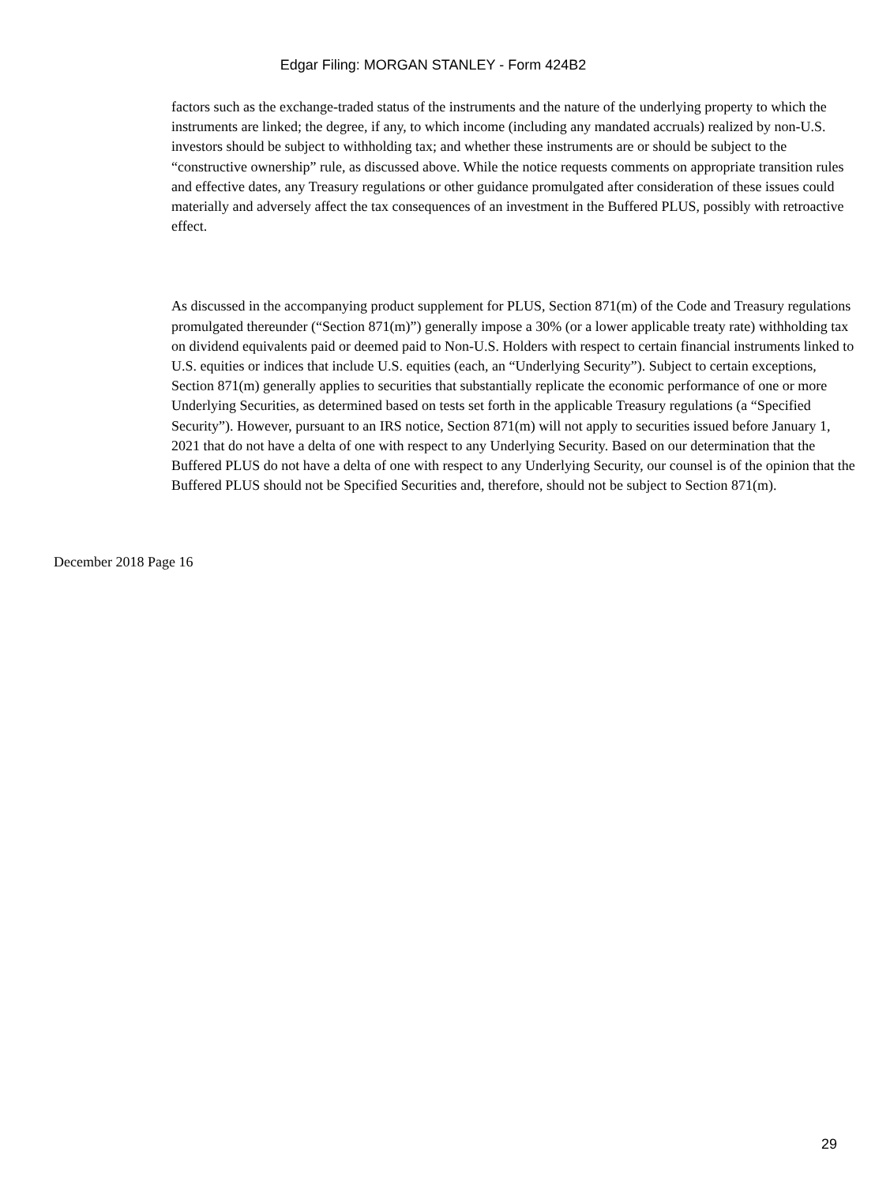Edgar Filing: MORGAN STANLEY - Form 424B2
factors such as the exchange-traded status of the instruments and the nature of the underlying property to which the instruments are linked; the degree, if any, to which income (including any mandated accruals) realized by non-U.S. investors should be subject to withholding tax; and whether these instruments are or should be subject to the “constructive ownership” rule, as discussed above. While the notice requests comments on appropriate transition rules and effective dates, any Treasury regulations or other guidance promulgated after consideration of these issues could materially and adversely affect the tax consequences of an investment in the Buffered PLUS, possibly with retroactive effect.
As discussed in the accompanying product supplement for PLUS, Section 871(m) of the Code and Treasury regulations promulgated thereunder (“Section 871(m)”) generally impose a 30% (or a lower applicable treaty rate) withholding tax on dividend equivalents paid or deemed paid to Non-U.S. Holders with respect to certain financial instruments linked to U.S. equities or indices that include U.S. equities (each, an “Underlying Security”). Subject to certain exceptions, Section 871(m) generally applies to securities that substantially replicate the economic performance of one or more Underlying Securities, as determined based on tests set forth in the applicable Treasury regulations (a “Specified Security”). However, pursuant to an IRS notice, Section 871(m) will not apply to securities issued before January 1, 2021 that do not have a delta of one with respect to any Underlying Security. Based on our determination that the Buffered PLUS do not have a delta of one with respect to any Underlying Security, our counsel is of the opinion that the Buffered PLUS should not be Specified Securities and, therefore, should not be subject to Section 871(m).
December 2018 Page 16
29